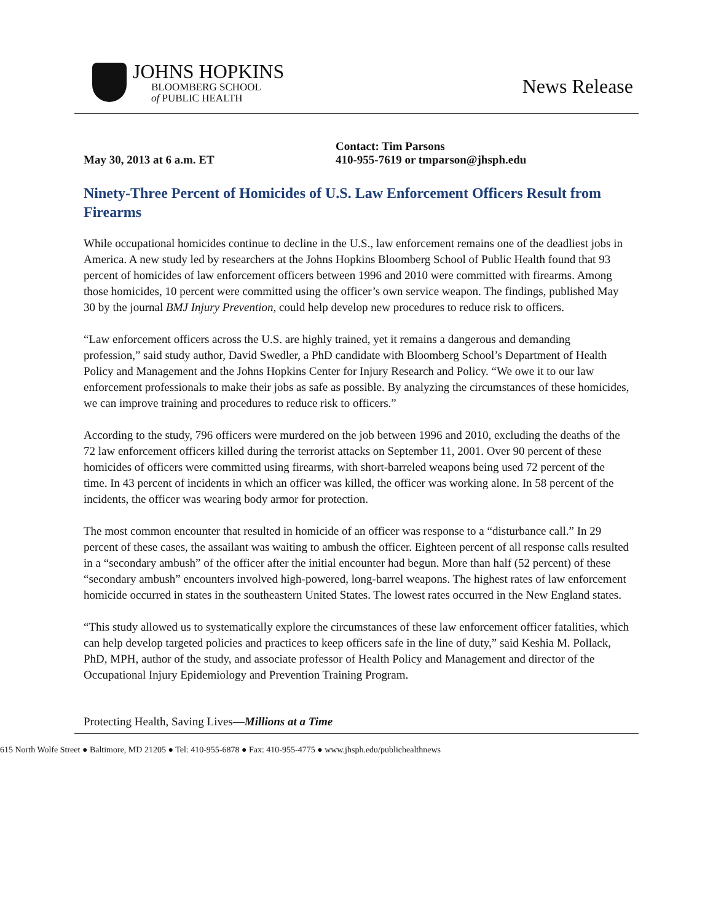JOHNS HOPKINS
BLOOMBERG SCHOOL
of PUBLIC HEALTH
News Release
May 30, 2013 at 6 a.m. ET Contact: Tim Parsons
410-955-7619 or tmparson@jhsph.edu
Ninety-Three Percent of Homicides of U.S. Law Enforcement Officers Result from Firearms
While occupational homicides continue to decline in the U.S., law enforcement remains one of the deadliest jobs in America. A new study led by researchers at the Johns Hopkins Bloomberg School of Public Health found that 93 percent of homicides of law enforcement officers between 1996 and 2010 were committed with firearms. Among those homicides, 10 percent were committed using the officer’s own service weapon. The findings, published May 30 by the journal BMJ Injury Prevention, could help develop new procedures to reduce risk to officers.
“Law enforcement officers across the U.S. are highly trained, yet it remains a dangerous and demanding profession,” said study author, David Swedler, a PhD candidate with Bloomberg School’s Department of Health Policy and Management and the Johns Hopkins Center for Injury Research and Policy. “We owe it to our law enforcement professionals to make their jobs as safe as possible. By analyzing the circumstances of these homicides, we can improve training and procedures to reduce risk to officers.”
According to the study, 796 officers were murdered on the job between 1996 and 2010, excluding the deaths of the 72 law enforcement officers killed during the terrorist attacks on September 11, 2001. Over 90 percent of these homicides of officers were committed using firearms, with short-barreled weapons being used 72 percent of the time. In 43 percent of incidents in which an officer was killed, the officer was working alone. In 58 percent of the incidents, the officer was wearing body armor for protection.
The most common encounter that resulted in homicide of an officer was response to a “disturbance call.” In 29 percent of these cases, the assailant was waiting to ambush the officer. Eighteen percent of all response calls resulted in a “secondary ambush” of the officer after the initial encounter had begun. More than half (52 percent) of these “secondary ambush” encounters involved high-powered, long-barrel weapons. The highest rates of law enforcement homicide occurred in states in the southeastern United States. The lowest rates occurred in the New England states.
“This study allowed us to systematically explore the circumstances of these law enforcement officer fatalities, which can help develop targeted policies and practices to keep officers safe in the line of duty,” said Keshia M. Pollack, PhD, MPH, author of the study, and associate professor of Health Policy and Management and director of the Occupational Injury Epidemiology and Prevention Training Program.
Protecting Health, Saving Lives—Millions at a Time
615 North Wolfe Street ● Baltimore, MD 21205 ● Tel: 410-955-6878 ● Fax: 410-955-4775 ● www.jhsph.edu/publichealthnews